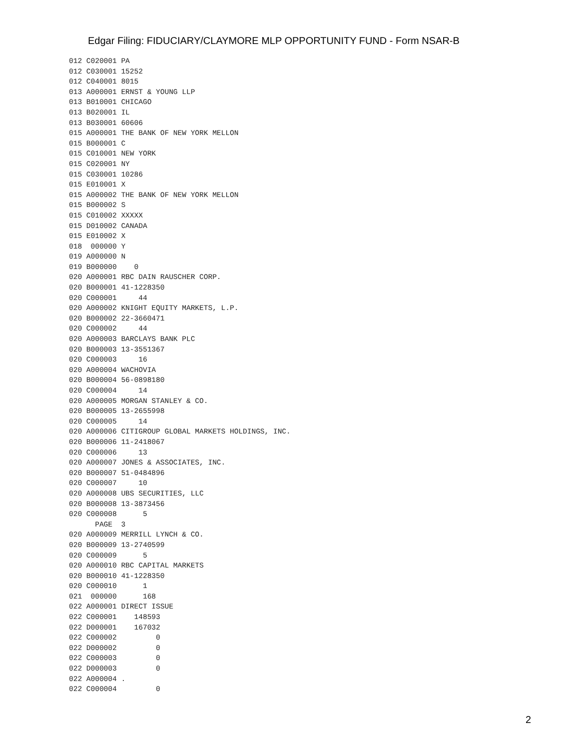Edgar Filing: FIDUCIARY/CLAYMORE MLP OPPORTUNITY FUND - Form NSAR-B
012 C020001 PA
012 C030001 15252
012 C040001 8015
013 A000001 ERNST & YOUNG LLP
013 B010001 CHICAGO
013 B020001 IL
013 B030001 60606
015 A000001 THE BANK OF NEW YORK MELLON
015 B000001 C
015 C010001 NEW YORK
015 C020001 NY
015 C030001 10286
015 E010001 X
015 A000002 THE BANK OF NEW YORK MELLON
015 B000002 S
015 C010002 XXXXX
015 D010002 CANADA
015 E010002 X
018  000000 Y
019 A000000 N
019 B000000    0
020 A000001 RBC DAIN RAUSCHER CORP.
020 B000001 41-1228350
020 C000001     44
020 A000002 KNIGHT EQUITY MARKETS, L.P.
020 B000002 22-3660471
020 C000002     44
020 A000003 BARCLAYS BANK PLC
020 B000003 13-3551367
020 C000003     16
020 A000004 WACHOVIA
020 B000004 56-0898180
020 C000004     14
020 A000005 MORGAN STANLEY & CO.
020 B000005 13-2655998
020 C000005     14
020 A000006 CITIGROUP GLOBAL MARKETS HOLDINGS, INC.
020 B000006 11-2418067
020 C000006     13
020 A000007 JONES & ASSOCIATES, INC.
020 B000007 51-0484896
020 C000007     10
020 A000008 UBS SECURITIES, LLC
020 B000008 13-3873456
020 C000008      5
      PAGE  3
020 A000009 MERRILL LYNCH & CO.
020 B000009 13-2740599
020 C000009      5
020 A000010 RBC CAPITAL MARKETS
020 B000010 41-1228350
020 C000010      1
021  000000      168
022 A000001 DIRECT ISSUE
022 C000001    148593
022 D000001    167032
022 C000002         0
022 D000002         0
022 C000003         0
022 D000003         0
022 A000004 .
022 C000004         0
2